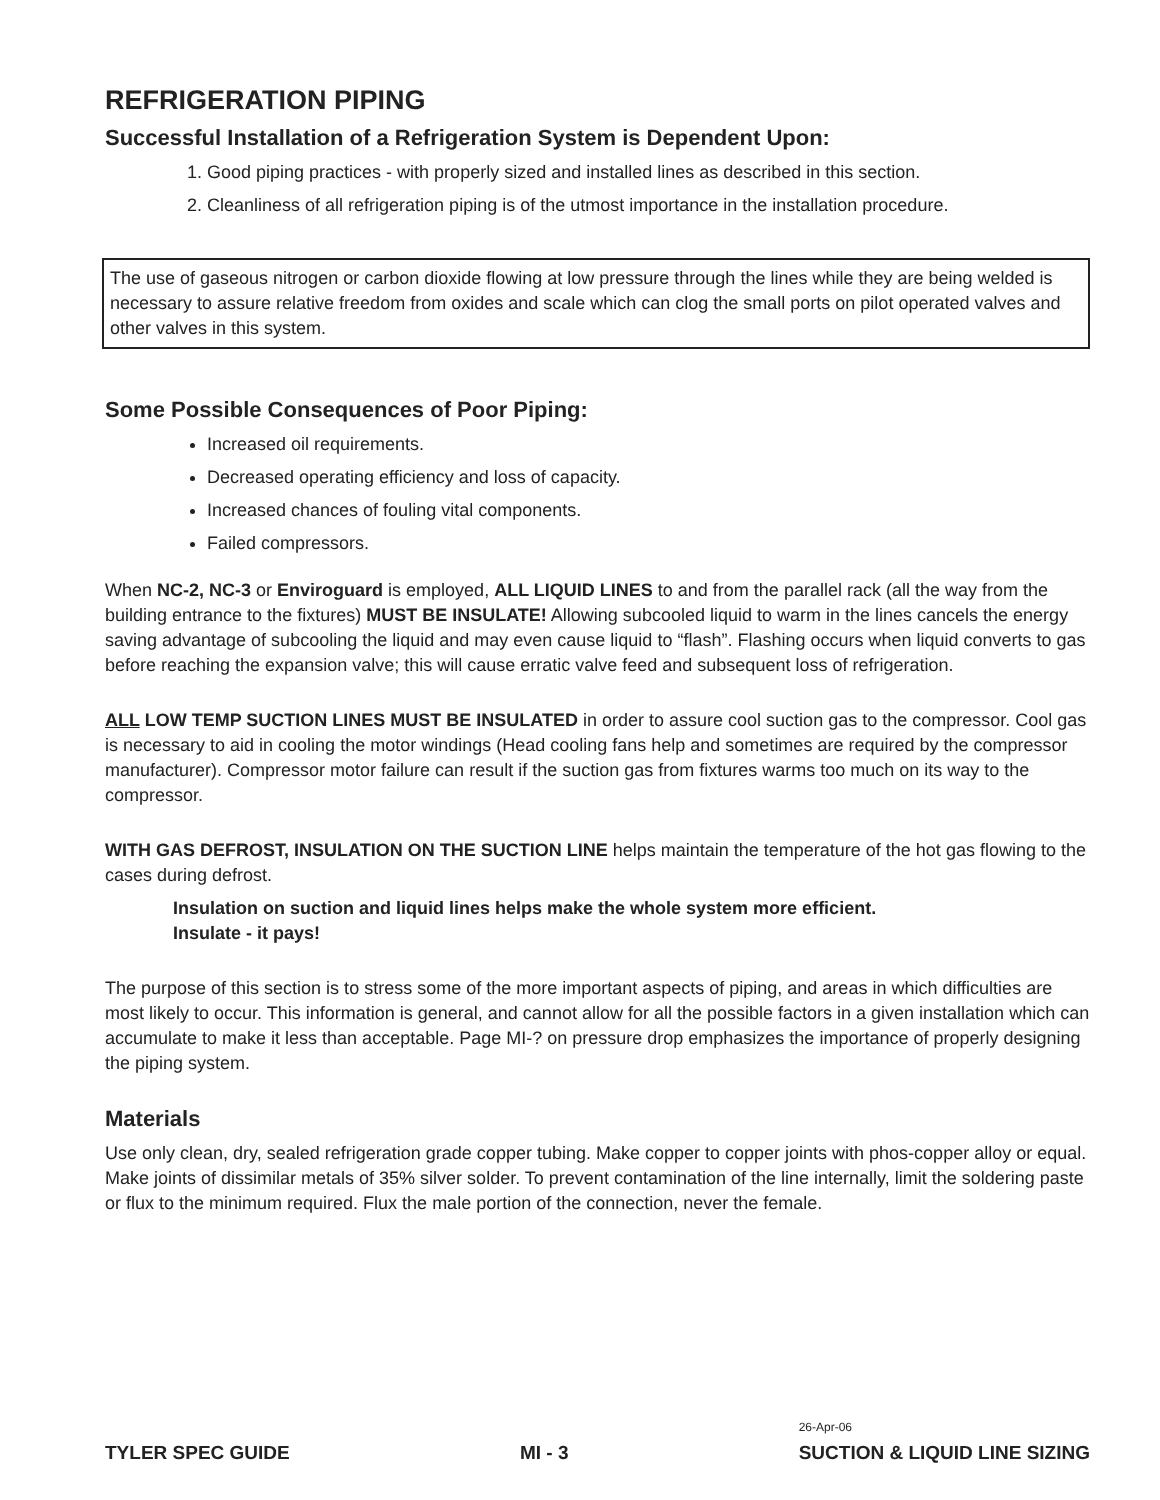REFRIGERATION PIPING
Successful Installation of a Refrigeration System is Dependent Upon:
1. Good piping practices - with properly sized and installed lines as described in this section.
2. Cleanliness of all refrigeration piping is of the utmost importance in the installation procedure.
The use of gaseous nitrogen or carbon dioxide flowing at low pressure through the lines while they are being welded is necessary to assure relative freedom from oxides and scale which can clog the small ports on pilot operated valves and other valves in this system.
Some Possible Consequences of Poor Piping:
Increased oil requirements.
Decreased operating efficiency and loss of capacity.
Increased chances of fouling vital components.
Failed compressors.
When NC-2, NC-3 or Enviroguard is employed, ALL LIQUID LINES to and from the parallel rack (all the way from the building entrance to the fixtures) MUST BE INSULATE! Allowing subcooled liquid to warm in the lines cancels the energy saving advantage of subcooling the liquid and may even cause liquid to “flash”. Flashing occurs when liquid converts to gas before reaching the expansion valve; this will cause erratic valve feed and subsequent loss of refrigeration.
ALL LOW TEMP SUCTION LINES MUST BE INSULATED in order to assure cool suction gas to the compressor. Cool gas is necessary to aid in cooling the motor windings (Head cooling fans help and sometimes are required by the compressor manufacturer). Compressor motor failure can result if the suction gas from fixtures warms too much on its way to the compressor.
WITH GAS DEFROST, INSULATION ON THE SUCTION LINE helps maintain the temperature of the hot gas flowing to the cases during defrost.
Insulation on suction and liquid lines helps make the whole system more efficient.
Insulate - it pays!
The purpose of this section is to stress some of the more important aspects of piping, and areas in which difficulties are most likely to occur. This information is general, and cannot allow for all the possible factors in a given installation which can accumulate to make it less than acceptable. Page MI-? on pressure drop emphasizes the importance of properly designing the piping system.
Materials
Use only clean, dry, sealed refrigeration grade copper tubing. Make copper to copper joints with phos-copper alloy or equal. Make joints of dissimilar metals of 35% silver solder. To prevent contamination of the line internally, limit the soldering paste or flux to the minimum required. Flux the male portion of the connection, never the female.
TYLER SPEC GUIDE MI - 3 26-Apr-06
SUCTION & LIQUID LINE SIZING